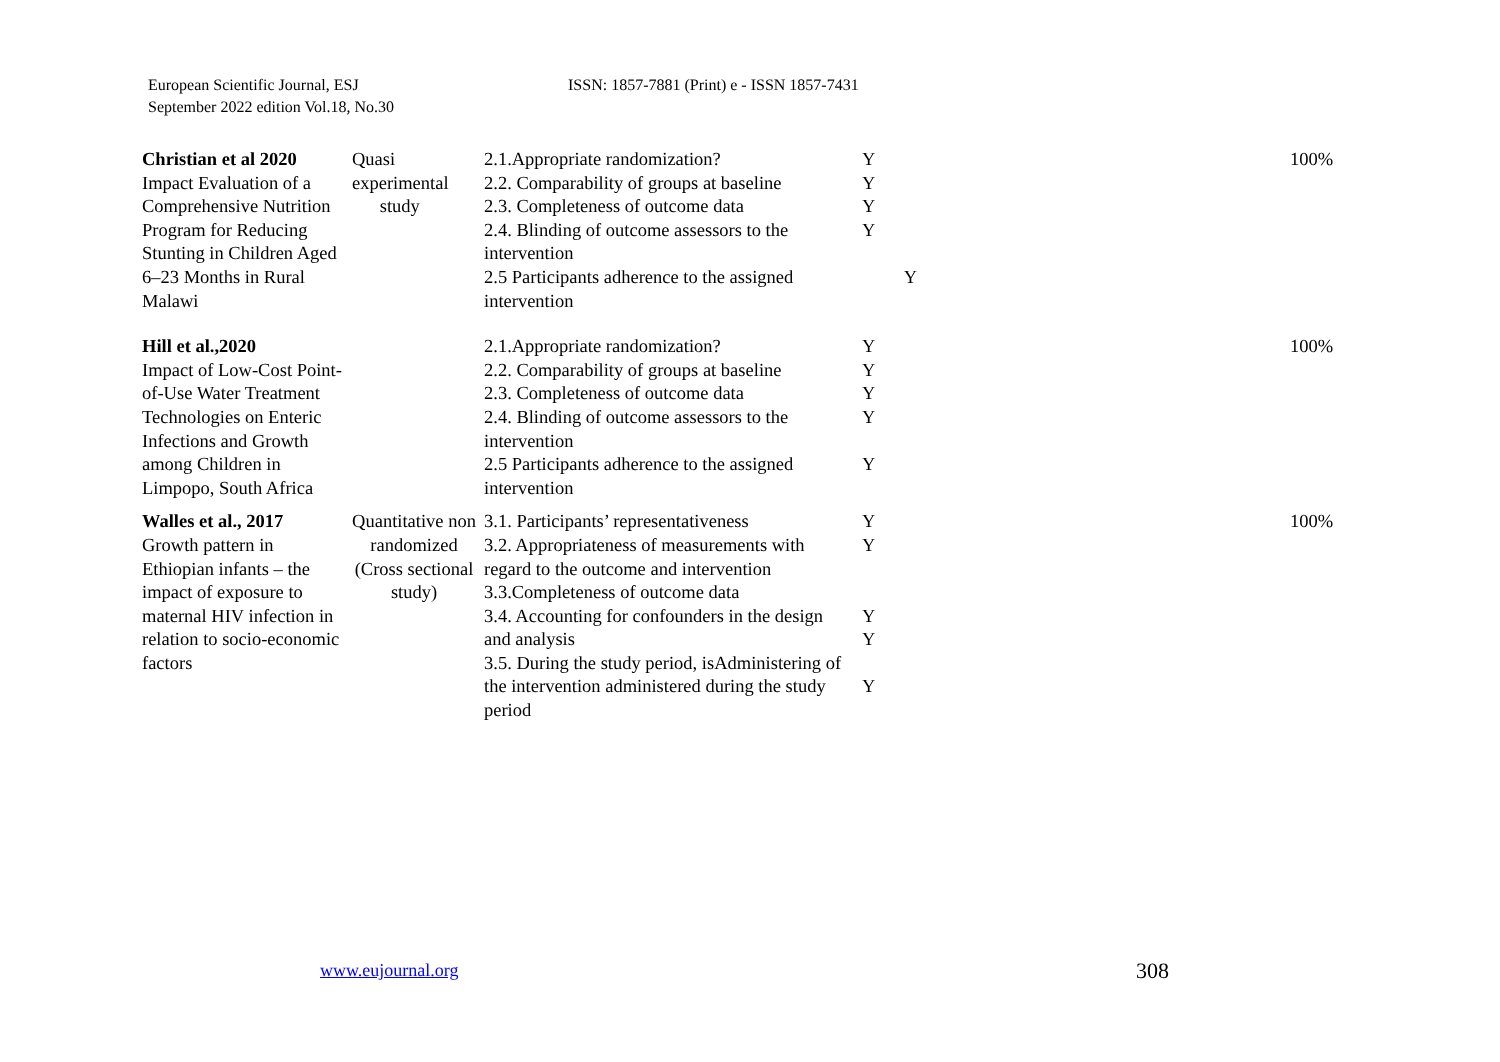European Scientific Journal, ESJ
September 2022 edition Vol.18, No.30
ISSN: 1857-7881 (Print) e - ISSN 1857-7431
| Christian et al 2020 Impact Evaluation of a Comprehensive Nutrition Program for Reducing Stunting in Children Aged 6–23 Months in Rural Malawi | Quasi experimental study | 2.1.Appropriate randomization? 2.2. Comparability of groups at baseline 2.3. Completeness of outcome data 2.4. Blinding of outcome assessors to the intervention 2.5 Participants adherence to the assigned intervention | Y Y Y Y Y | 100% |
| Hill et al.,2020 Impact of Low-Cost Point-of-Use Water Treatment Technologies on Enteric Infections and Growth among Children in Limpopo, South Africa | | 2.1.Appropriate randomization? 2.2. Comparability of groups at baseline 2.3. Completeness of outcome data 2.4. Blinding of outcome assessors to the intervention 2.5 Participants adherence to the assigned intervention | Y Y Y Y Y | 100% |
| Walles et al., 2017 Growth pattern in Ethiopian infants – the impact of exposure to maternal HIV infection in relation to socio-economic factors | Quantitative non randomized (Cross sectional study) | 3.1. Participants’ representativeness 3.2. Appropriateness of measurements with regard to the outcome and intervention 3.3.Completeness of outcome data 3.4. Accounting for confounders in the design and analysis 3.5. During the study period, isAdministering of the intervention administered during the study period | Y Y Y Y Y | 100% |
www.eujournal.org 308